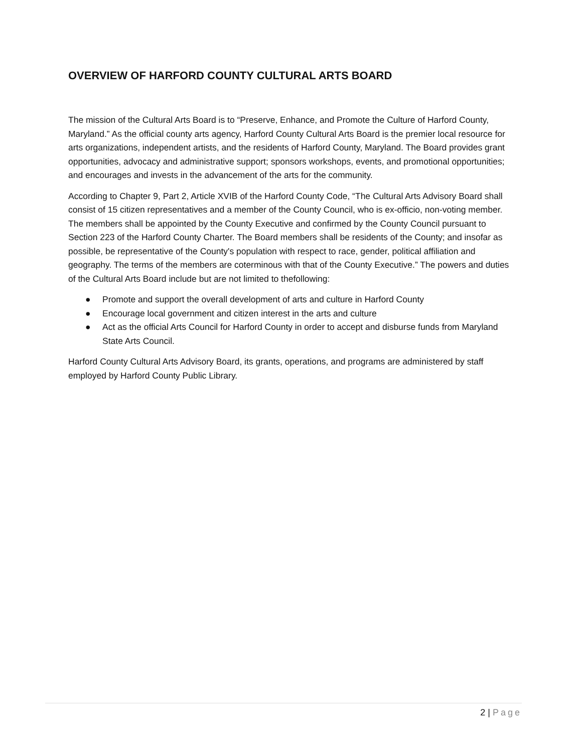OVERVIEW OF HARFORD COUNTY CULTURAL ARTS BOARD
The mission of the Cultural Arts Board is to “Preserve, Enhance, and Promote the Culture of Harford County, Maryland.” As the official county arts agency, Harford County Cultural Arts Board is the premier local resource for arts organizations, independent artists, and the residents of Harford County, Maryland. The Board provides grant opportunities, advocacy and administrative support; sponsors workshops, events, and promotional opportunities; and encourages and invests in the advancement of the arts for the community.
According to Chapter 9, Part 2, Article XVIB of the Harford County Code, “The Cultural Arts Advisory Board shall consist of 15 citizen representatives and a member of the County Council, who is ex-officio, non-voting member. The members shall be appointed by the County Executive and confirmed by the County Council pursuant to Section 223 of the Harford County Charter. The Board members shall be residents of the County; and insofar as possible, be representative of the County's population with respect to race, gender, political affiliation and geography. The terms of the members are coterminous with that of the County Executive.” The powers and duties of the Cultural Arts Board include but are not limited to thefollowing:
● Promote and support the overall development of arts and culture in Harford County
● Encourage local government and citizen interest in the arts and culture
● Act as the official Arts Council for Harford County in order to accept and disburse funds from Maryland State Arts Council.
Harford County Cultural Arts Advisory Board, its grants, operations, and programs are administered by staff employed by Harford County Public Library.
2 | Page